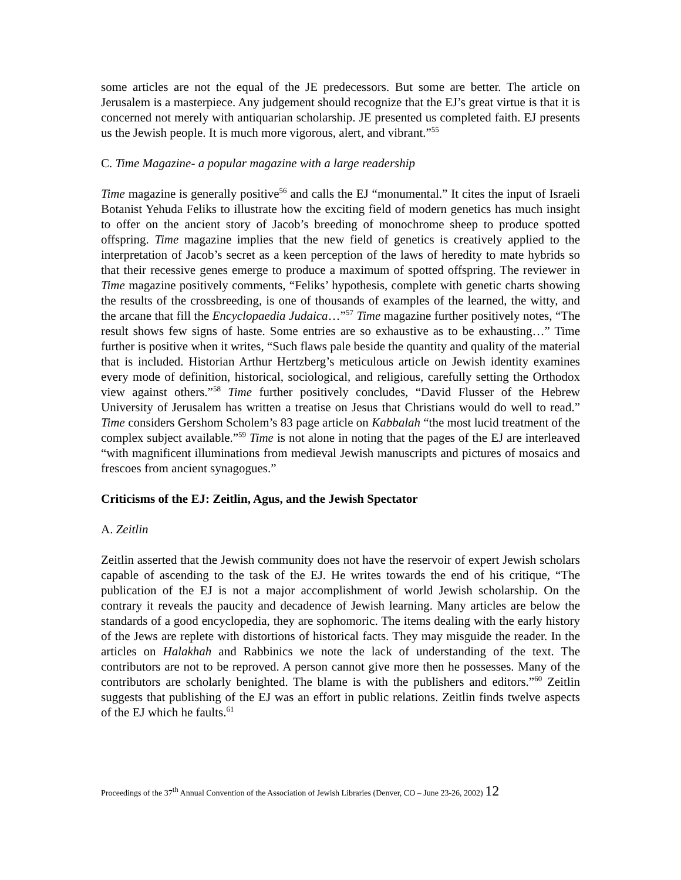some articles are not the equal of the JE predecessors. But some are better. The article on Jerusalem is a masterpiece. Any judgement should recognize that the EJ’s great virtue is that it is concerned not merely with antiquarian scholarship. JE presented us completed faith. EJ presents us the Jewish people. It is much more vigorous, alert, and vibrant.”<sup>55</sup>
C. Time Magazine- a popular magazine with a large readership
Time magazine is generally positive<sup>56</sup> and calls the EJ “monumental.” It cites the input of Israeli Botanist Yehuda Feliks to illustrate how the exciting field of modern genetics has much insight to offer on the ancient story of Jacob’s breeding of monochrome sheep to produce spotted offspring. Time magazine implies that the new field of genetics is creatively applied to the interpretation of Jacob’s secret as a keen perception of the laws of heredity to mate hybrids so that their recessive genes emerge to produce a maximum of spotted offspring. The reviewer in Time magazine positively comments, “Feliks’ hypothesis, complete with genetic charts showing the results of the crossbreeding, is one of thousands of examples of the learned, the witty, and the arcane that fill the Encyclopaedia Judaica…”<sup>57</sup> Time magazine further positively notes, “The result shows few signs of haste. Some entries are so exhaustive as to be exhausting…” Time further is positive when it writes, “Such flaws pale beside the quantity and quality of the material that is included. Historian Arthur Hertzberg’s meticulous article on Jewish identity examines every mode of definition, historical, sociological, and religious, carefully setting the Orthodox view against others.”<sup>58</sup> Time further positively concludes, “David Flusser of the Hebrew University of Jerusalem has written a treatise on Jesus that Christians would do well to read.” Time considers Gershom Scholem’s 83 page article on Kabbalah “the most lucid treatment of the complex subject available.”<sup>59</sup> Time is not alone in noting that the pages of the EJ are interleaved “with magnificent illuminations from medieval Jewish manuscripts and pictures of mosaics and frescoes from ancient synagogues.”
Criticisms of the EJ: Zeitlin, Agus, and the Jewish Spectator
A. Zeitlin
Zeitlin asserted that the Jewish community does not have the reservoir of expert Jewish scholars capable of ascending to the task of the EJ. He writes towards the end of his critique, “The publication of the EJ is not a major accomplishment of world Jewish scholarship. On the contrary it reveals the paucity and decadence of Jewish learning. Many articles are below the standards of a good encyclopedia, they are sophomoric. The items dealing with the early history of the Jews are replete with distortions of historical facts. They may misguide the reader. In the articles on Halakhah and Rabbinics we note the lack of understanding of the text. The contributors are not to be reproved. A person cannot give more then he possesses. Many of the contributors are scholarly benighted. The blame is with the publishers and editors.”<sup>60</sup> Zeitlin suggests that publishing of the EJ was an effort in public relations. Zeitlin finds twelve aspects of the EJ which he faults.<sup>61</sup>
Proceedings of the 37<sup>th</sup> Annual Convention of the Association of Jewish Libraries (Denver, CO – June 23-26, 2002) 12